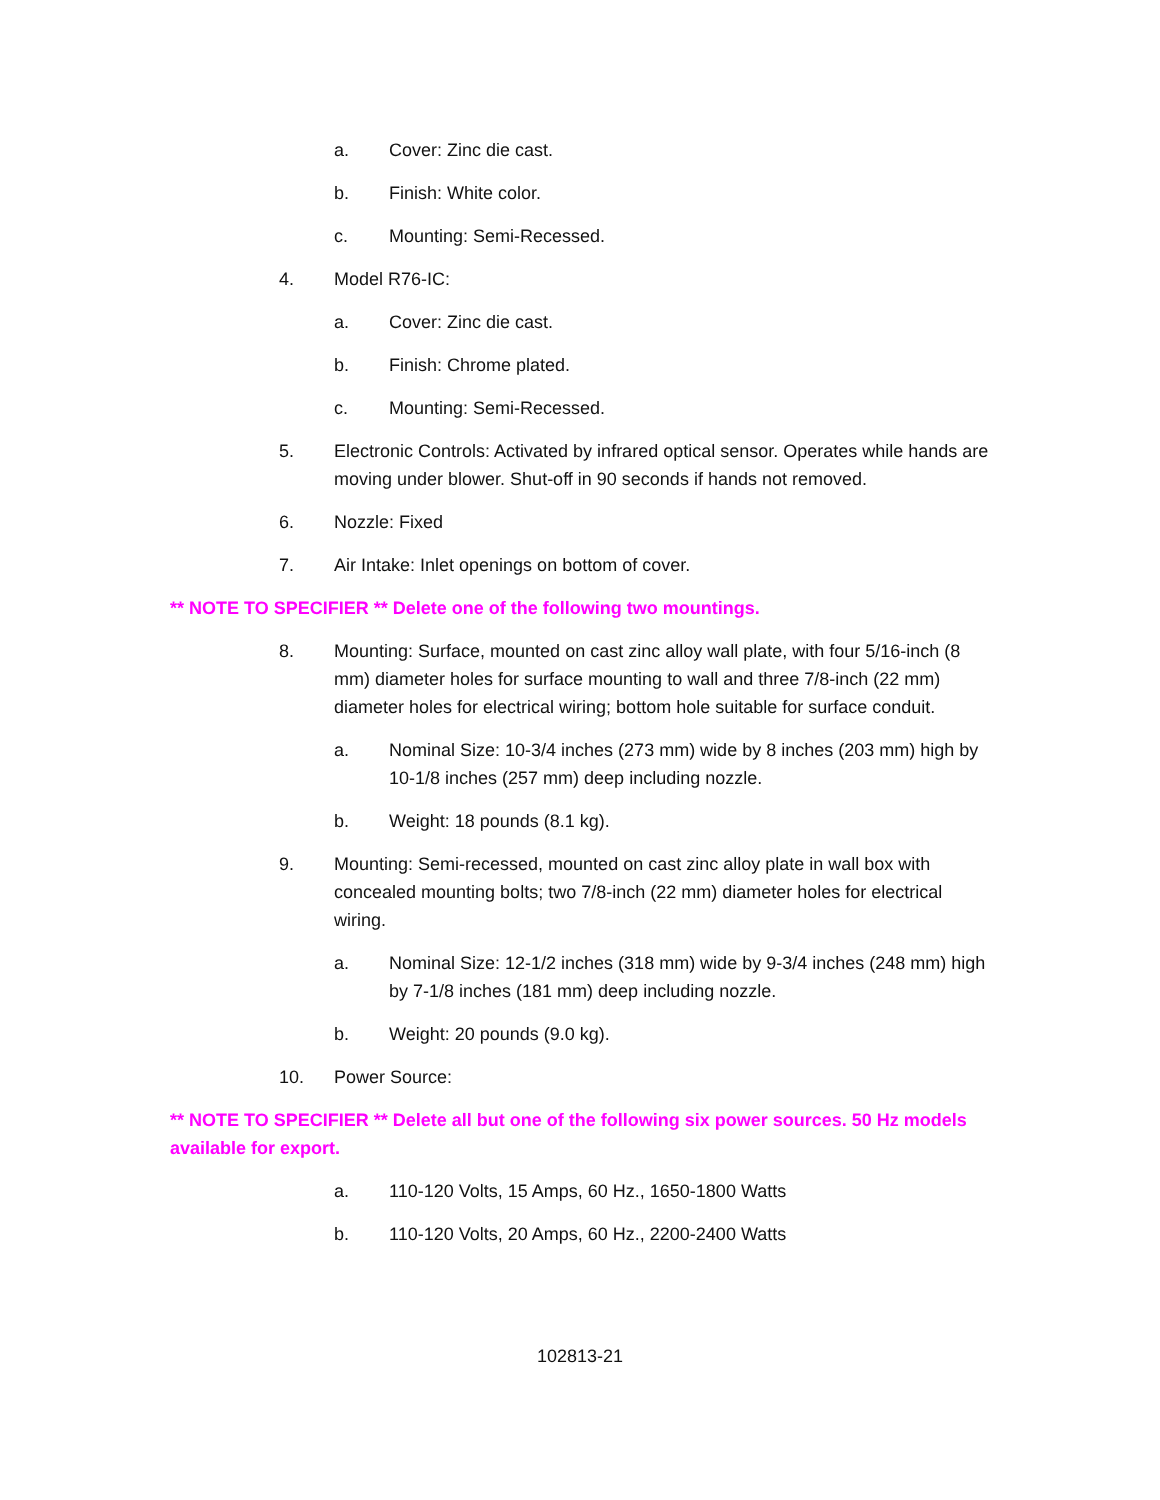a. Cover: Zinc die cast.
b. Finish: White color.
c. Mounting: Semi-Recessed.
4. Model R76-IC:
a. Cover: Zinc die cast.
b. Finish: Chrome plated.
c. Mounting: Semi-Recessed.
5. Electronic Controls: Activated by infrared optical sensor. Operates while hands are moving under blower. Shut-off in 90 seconds if hands not removed.
6. Nozzle: Fixed
7. Air Intake: Inlet openings on bottom of cover.
** NOTE TO SPECIFIER ** Delete one of the following two mountings.
8. Mounting: Surface, mounted on cast zinc alloy wall plate, with four 5/16-inch (8 mm) diameter holes for surface mounting to wall and three 7/8-inch (22 mm) diameter holes for electrical wiring; bottom hole suitable for surface conduit.
a. Nominal Size: 10-3/4 inches (273 mm) wide by 8 inches (203 mm) high by 10-1/8 inches (257 mm) deep including nozzle.
b. Weight: 18 pounds (8.1 kg).
9. Mounting: Semi-recessed, mounted on cast zinc alloy plate in wall box with concealed mounting bolts; two 7/8-inch (22 mm) diameter holes for electrical wiring.
a. Nominal Size: 12-1/2 inches (318 mm) wide by 9-3/4 inches (248 mm) high by 7-1/8 inches (181 mm) deep including nozzle.
b. Weight: 20 pounds (9.0 kg).
10. Power Source:
** NOTE TO SPECIFIER ** Delete all but one of the following six power sources. 50 Hz models available for export.
a. 110-120 Volts, 15 Amps, 60 Hz., 1650-1800 Watts
b. 110-120 Volts, 20 Amps, 60 Hz., 2200-2400 Watts
102813-21